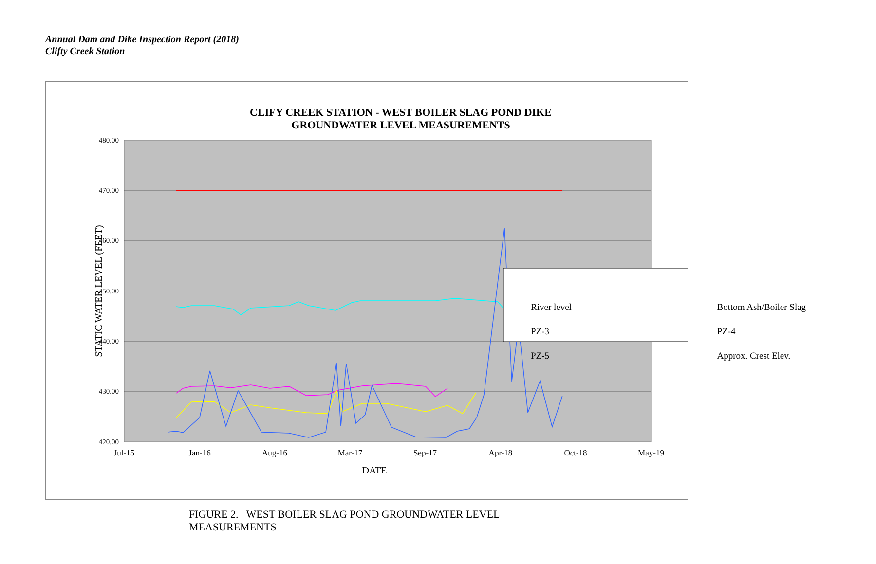Annual Dam and Dike Inspection Report (2018)
Clifty Creek Station
CLIFY CREEK STATION - WEST BOILER SLAG POND DIKE
GROUNDWATER LEVEL MEASUREMENTS
480.00
470.00
460.00
450.00
440.00
430.00
420.00
Jul-15
Jan-16
Aug-16
Mar-17
Sep-17
Apr-18
Oct-18
May-19
DATE
STATIC WATER LEVEL (FEET)
River level
Bottom Ash/Boiler Slag
PZ-3
PZ-4
PZ-5
Approx. Crest Elev.
FIGURE 2. WEST BOILER SLAG POND GROUNDWATER LEVEL
MEASUREMENTS